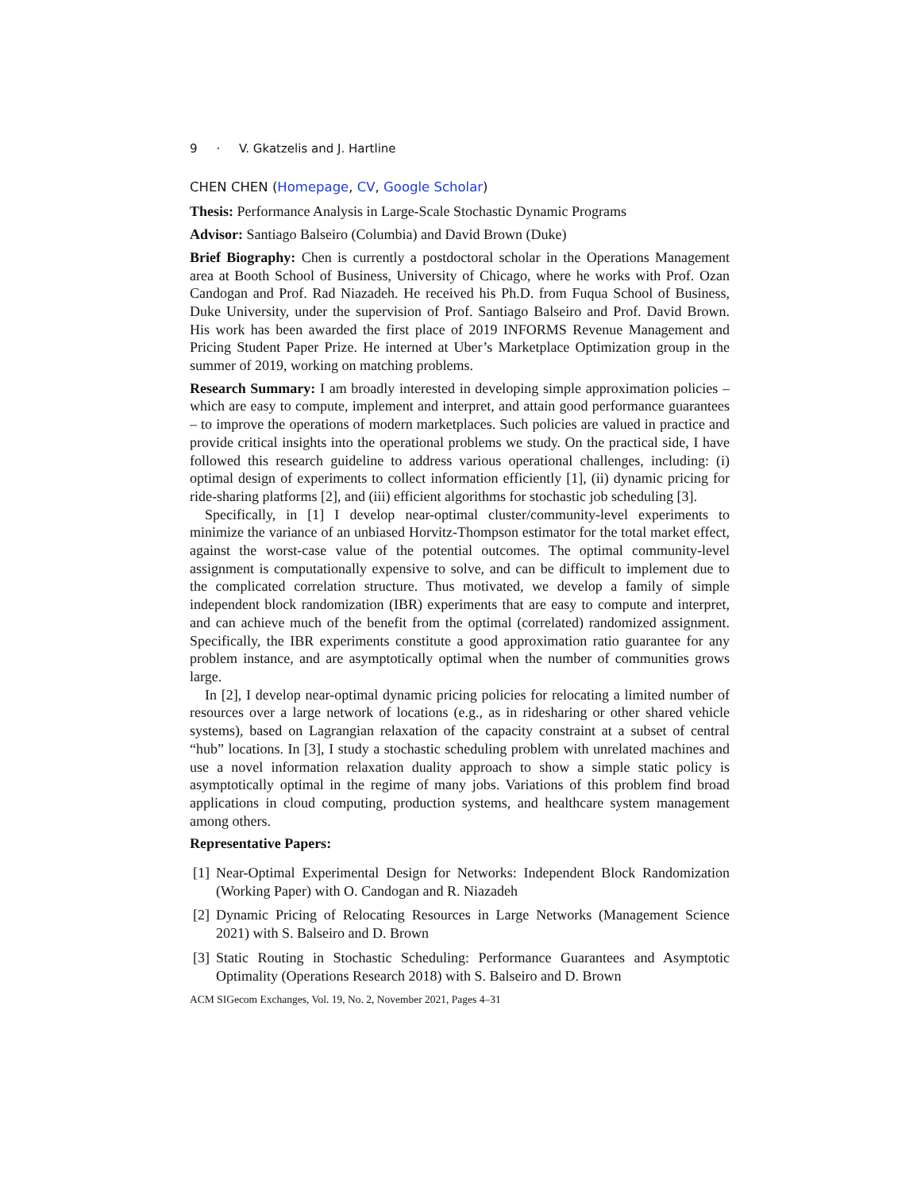9 · V. Gkatzelis and J. Hartline
CHEN CHEN (Homepage, CV, Google Scholar)
Thesis: Performance Analysis in Large-Scale Stochastic Dynamic Programs
Advisor: Santiago Balseiro (Columbia) and David Brown (Duke)
Brief Biography: Chen is currently a postdoctoral scholar in the Operations Management area at Booth School of Business, University of Chicago, where he works with Prof. Ozan Candogan and Prof. Rad Niazadeh. He received his Ph.D. from Fuqua School of Business, Duke University, under the supervision of Prof. Santiago Balseiro and Prof. David Brown. His work has been awarded the first place of 2019 INFORMS Revenue Management and Pricing Student Paper Prize. He interned at Uber’s Marketplace Optimization group in the summer of 2019, working on matching problems.
Research Summary: I am broadly interested in developing simple approximation policies – which are easy to compute, implement and interpret, and attain good performance guarantees – to improve the operations of modern marketplaces. Such policies are valued in practice and provide critical insights into the operational problems we study. On the practical side, I have followed this research guideline to address various operational challenges, including: (i) optimal design of experiments to collect information efficiently [1], (ii) dynamic pricing for ride-sharing platforms [2], and (iii) efficient algorithms for stochastic job scheduling [3].
Specifically, in [1] I develop near-optimal cluster/community-level experiments to minimize the variance of an unbiased Horvitz-Thompson estimator for the total market effect, against the worst-case value of the potential outcomes. The optimal community-level assignment is computationally expensive to solve, and can be difficult to implement due to the complicated correlation structure. Thus motivated, we develop a family of simple independent block randomization (IBR) experiments that are easy to compute and interpret, and can achieve much of the benefit from the optimal (correlated) randomized assignment. Specifically, the IBR experiments constitute a good approximation ratio guarantee for any problem instance, and are asymptotically optimal when the number of communities grows large.
In [2], I develop near-optimal dynamic pricing policies for relocating a limited number of resources over a large network of locations (e.g., as in ridesharing or other shared vehicle systems), based on Lagrangian relaxation of the capacity constraint at a subset of central “hub” locations. In [3], I study a stochastic scheduling problem with unrelated machines and use a novel information relaxation duality approach to show a simple static policy is asymptotically optimal in the regime of many jobs. Variations of this problem find broad applications in cloud computing, production systems, and healthcare system management among others.
Representative Papers:
[1] Near-Optimal Experimental Design for Networks: Independent Block Randomization (Working Paper) with O. Candogan and R. Niazadeh
[2] Dynamic Pricing of Relocating Resources in Large Networks (Management Science 2021) with S. Balseiro and D. Brown
[3] Static Routing in Stochastic Scheduling: Performance Guarantees and Asymptotic Optimality (Operations Research 2018) with S. Balseiro and D. Brown
ACM SIGecom Exchanges, Vol. 19, No. 2, November 2021, Pages 4–31